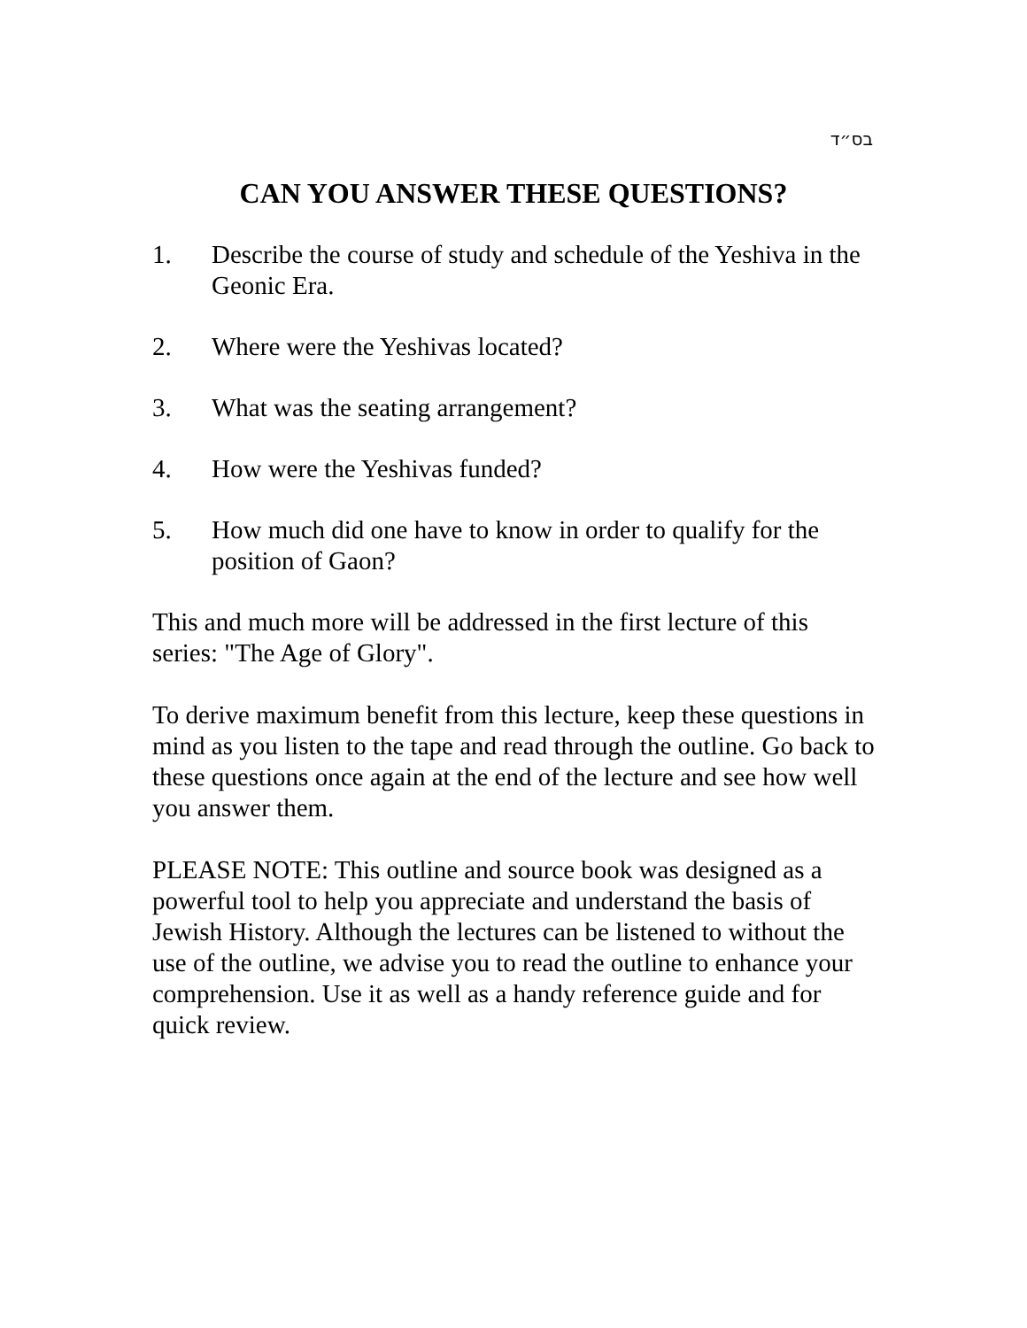בס״ד
CAN YOU ANSWER THESE QUESTIONS?
1. Describe the course of study and schedule of the Yeshiva in the Geonic Era.
2. Where were the Yeshivas located?
3. What was the seating arrangement?
4. How were the Yeshivas funded?
5. How much did one have to know in order to qualify for the position of Gaon?
This and much more will be addressed in the first lecture of this series: "The Age of Glory".
To derive maximum benefit from this lecture, keep these questions in mind as you listen to the tape and read through the outline. Go back to these questions once again at the end of the lecture and see how well you answer them.
PLEASE NOTE: This outline and source book was designed as a powerful tool to help you appreciate and understand the basis of Jewish History. Although the lectures can be listened to without the use of the outline, we advise you to read the outline to enhance your comprehension. Use it as well as a handy reference guide and for quick review.